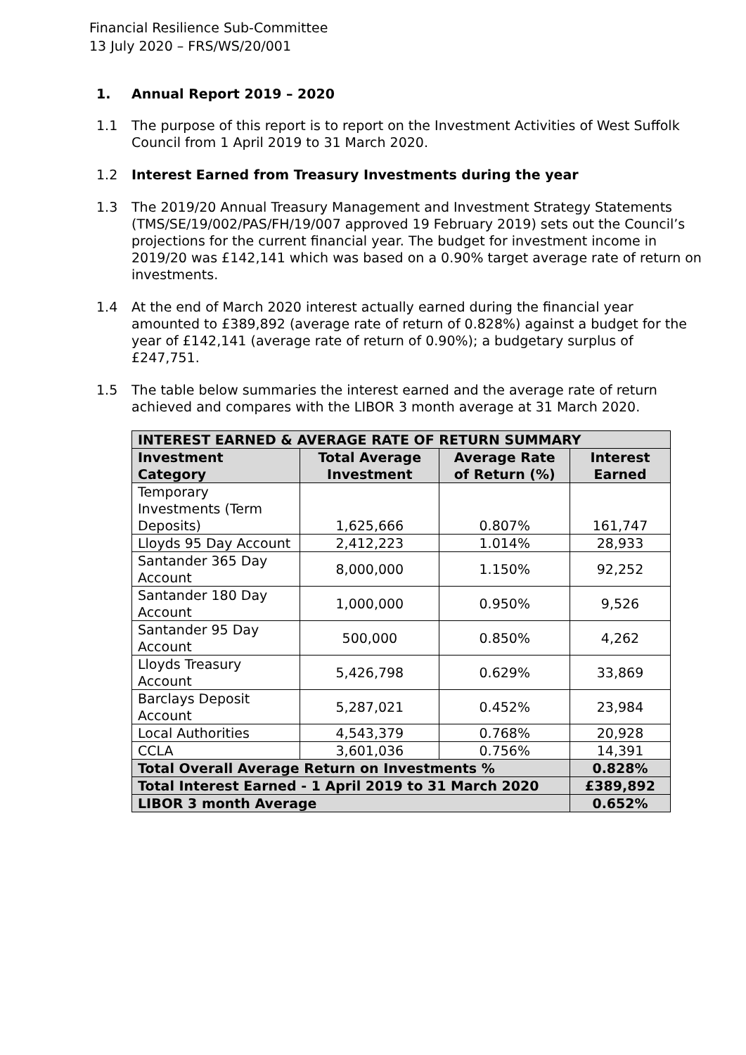Financial Resilience Sub-Committee
13 July 2020 – FRS/WS/20/001
1. Annual Report 2019 – 2020
1.1 The purpose of this report is to report on the Investment Activities of West Suffolk Council from 1 April 2019 to 31 March 2020.
1.2 Interest Earned from Treasury Investments during the year
1.3 The 2019/20 Annual Treasury Management and Investment Strategy Statements (TMS/SE/19/002/PAS/FH/19/007 approved 19 February 2019) sets out the Council’s projections for the current financial year. The budget for investment income in 2019/20 was £142,141 which was based on a 0.90% target average rate of return on investments.
1.4 At the end of March 2020 interest actually earned during the financial year amounted to £389,892 (average rate of return of 0.828%) against a budget for the year of £142,141 (average rate of return of 0.90%); a budgetary surplus of £247,751.
1.5 The table below summaries the interest earned and the average rate of return achieved and compares with the LIBOR 3 month average at 31 March 2020.
| INTEREST EARNED & AVERAGE RATE OF RETURN SUMMARY | | | |
| --- | --- | --- | --- |
| Investment Category | Total Average Investment | Average Rate of Return (%) | Interest Earned |
| Temporary Investments (Term Deposits) | 1,625,666 | 0.807% | 161,747 |
| Lloyds 95 Day Account | 2,412,223 | 1.014% | 28,933 |
| Santander 365 Day Account | 8,000,000 | 1.150% | 92,252 |
| Santander 180 Day Account | 1,000,000 | 0.950% | 9,526 |
| Santander 95 Day Account | 500,000 | 0.850% | 4,262 |
| Lloyds Treasury Account | 5,426,798 | 0.629% | 33,869 |
| Barclays Deposit Account | 5,287,021 | 0.452% | 23,984 |
| Local Authorities | 4,543,379 | 0.768% | 20,928 |
| CCLA | 3,601,036 | 0.756% | 14,391 |
| Total Overall Average Return on Investments % | | | 0.828% |
| Total Interest Earned - 1 April 2019 to 31 March 2020 | | | £389,892 |
| LIBOR 3 month Average | | | 0.652% |